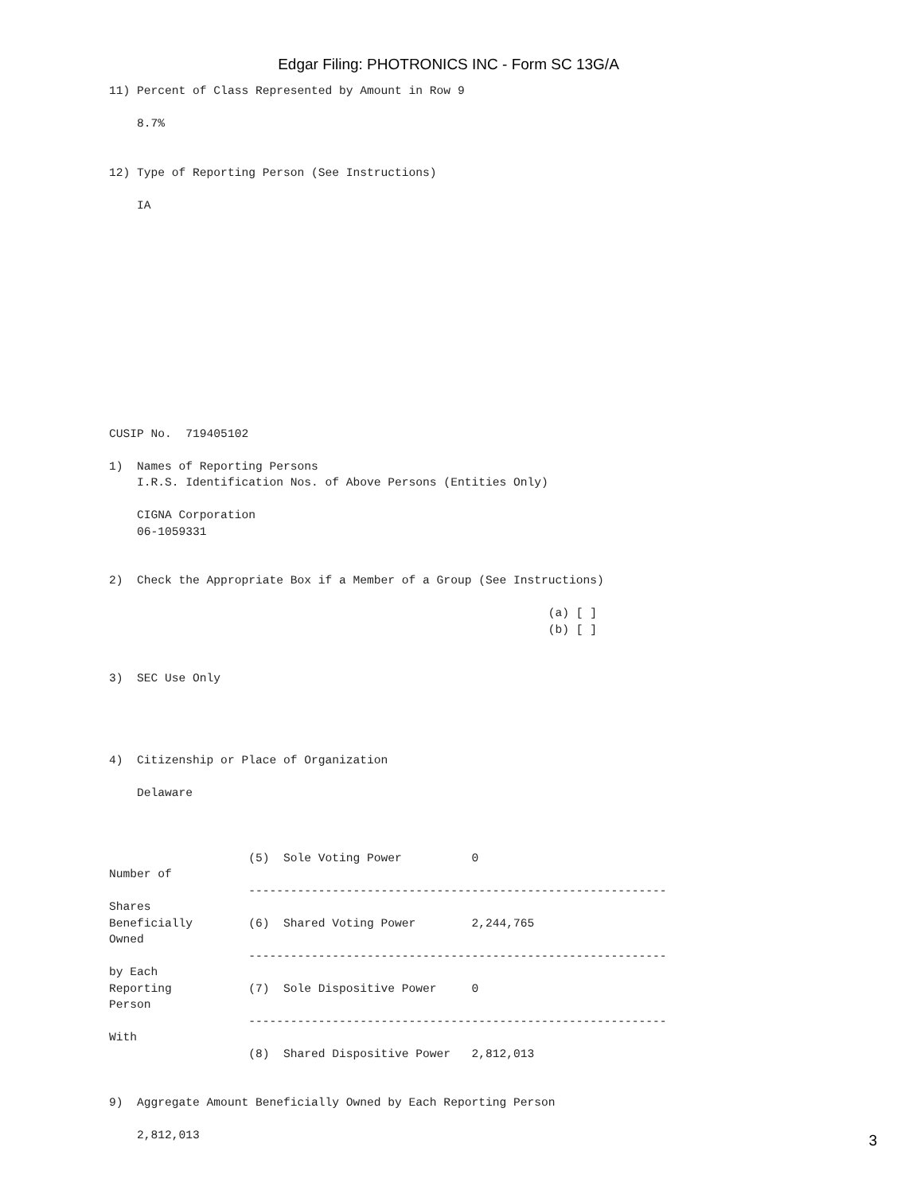Edgar Filing: PHOTRONICS INC - Form SC 13G/A
11) Percent of Class Represented by Amount in Row 9

    8.7%


12) Type of Reporting Person (See Instructions)

    IA













CUSIP No.  719405102

1)  Names of Reporting Persons
    I.R.S. Identification Nos. of Above Persons (Entities Only)

    CIGNA Corporation
    06-1059331


2)  Check the Appropriate Box if a Member of a Group (See Instructions)

                                                               (a) [ ]
                                                               (b) [ ]


3)  SEC Use Only




4)  Citizenship or Place of Organization

    Delaware



                    (5)  Sole Voting Power          0
Number of
                    ------------------------------------------------------------
Shares
Beneficially        (6)  Shared Voting Power        2,244,765
Owned
                    ------------------------------------------------------------
by Each
Reporting           (7)  Sole Dispositive Power     0
Person
                    ------------------------------------------------------------
With
                    (8)  Shared Dispositive Power   2,812,013


9)  Aggregate Amount Beneficially Owned by Each Reporting Person

    2,812,013
3